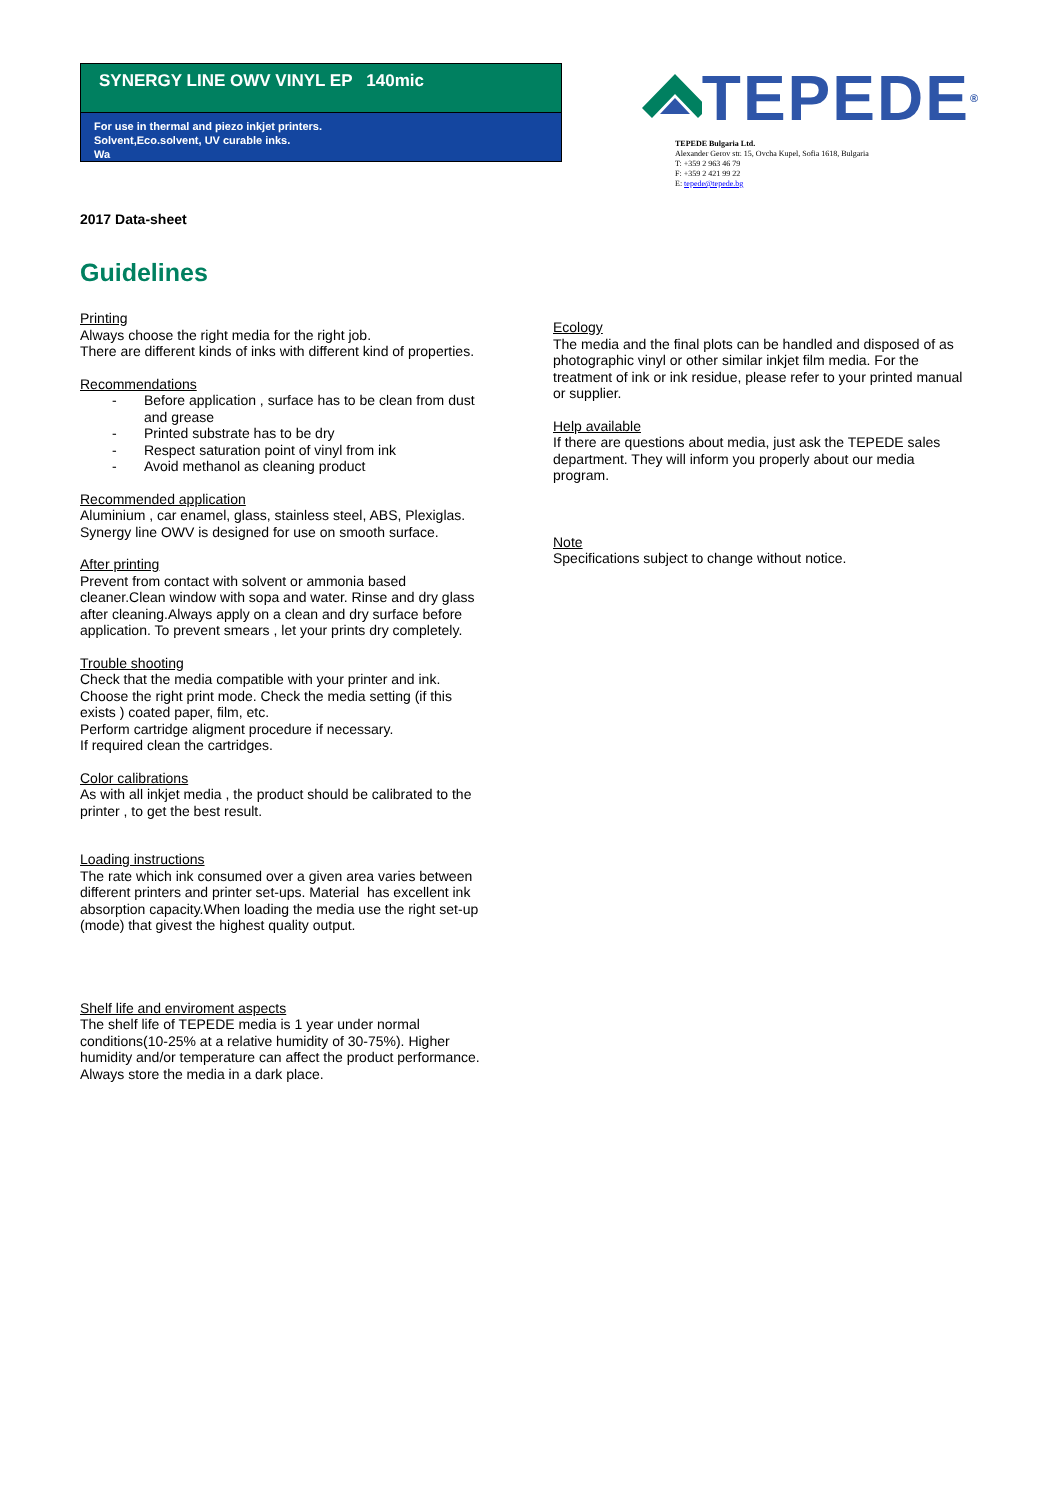SYNERGY LINE OWV VINYL EP 140mic
For use in thermal and piezo inkjet printers.
Solvent,Eco.solvent, UV curable inks.
Wa
TEPEDE<sup>®</sup>
TEPEDE Bulgaria Ltd.
Alexander Gerov str. 15, Ovcha Kupel, Sofia 1618, Bulgaria
T: +359 2 963 46 79
F: +359 2 421 99 22
E: tepede@tepede.bg
2017 Data-sheet
Guidelines
Printing
Always choose the right media for the right job.
There are different kinds of inks with different kind of properties.
Recommendations
- Before application , surface has to be clean from dust and grease
- Printed substrate has to be dry
- Respect saturation point of vinyl from ink
- Avoid methanol as cleaning product
Recommended application
Aluminium , car enamel, glass, stainless steel, ABS, Plexiglas.
Synergy line OWV is designed for use on smooth surface.
After printing
Prevent from contact with solvent or ammonia based cleaner.Clean window with sopa and water. Rinse and dry glass after cleaning.Always apply on a clean and dry surface before application. To prevent smears , let your prints dry completely.
Trouble shooting
Check that the media compatible with your printer and ink.
Choose the right print mode. Check the media setting (if this exists ) coated paper, film, etc.
Perform cartridge aligment procedure if necessary.
If required clean the cartridges.
Color calibrations
As with all inkjet media , the product should be calibrated to the printer , to get the best result.
Loading instructions
The rate which ink consumed over a given area varies between different printers and printer set-ups. Material has excellent ink absorption capacity.When loading the media use the right set-up (mode) that givest the highest quality output.
Shelf life and enviroment aspects
The shelf life of TEPEDE media is 1 year under normal conditions(10-25% at a relative humidity of 30-75%). Higher humidity and/or temperature can affect the product performance.
Always store the media in a dark place.
Ecology
The media and the final plots can be handled and disposed of as photographic vinyl or other similar inkjet film media. For the treatment of ink or ink residue, please refer to your printed manual or supplier.
Help available
If there are questions about media, just ask the TEPEDE sales department. They will inform you properly about our media program.
Note
Specifications subject to change without notice.